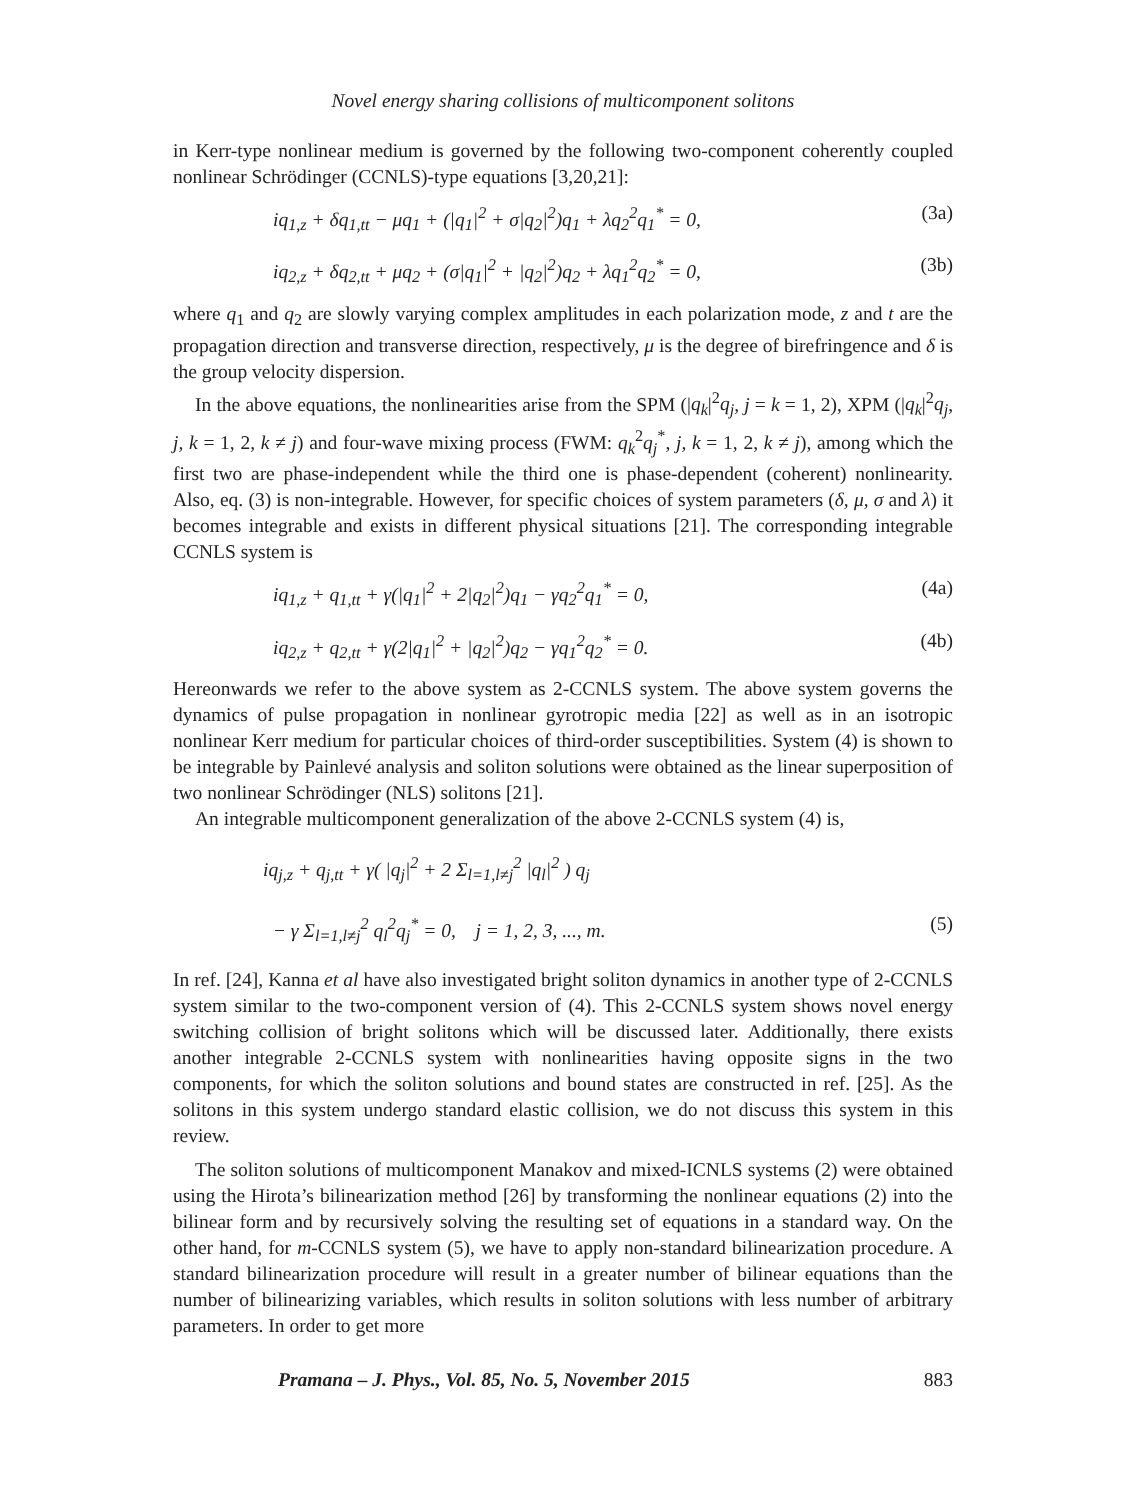Novel energy sharing collisions of multicomponent solitons
in Kerr-type nonlinear medium is governed by the following two-component coherently coupled nonlinear Schrödinger (CCNLS)-type equations [3,20,21]:
iq<sub>1,z</sub> + δq<sub>1,tt</sub> − μq<sub>1</sub> + (|q<sub>1</sub>|<sup>2</sup> + σ|q<sub>2</sub>|<sup>2</sup>)q<sub>1</sub> + λq<sub>2</sub><sup>2</sup>q<sub>1</sub><sup>*</sup> = 0, (3a)
iq<sub>2,z</sub> + δq<sub>2,tt</sub> + μq<sub>2</sub> + (σ|q<sub>1</sub>|<sup>2</sup> + |q<sub>2</sub>|<sup>2</sup>)q<sub>2</sub> + λq<sub>1</sub><sup>2</sup>q<sub>2</sub><sup>*</sup> = 0, (3b)
where q<sub>1</sub> and q<sub>2</sub> are slowly varying complex amplitudes in each polarization mode, z and t are the propagation direction and transverse direction, respectively, μ is the degree of birefringence and δ is the group velocity dispersion.
In the above equations, the nonlinearities arise from the SPM (|q<sub>k</sub>|<sup>2</sup>q<sub>j</sub>, j = k = 1, 2), XPM (|q<sub>k</sub>|<sup>2</sup>q<sub>j</sub>, j, k = 1, 2, k ≠ j) and four-wave mixing process (FWM: q<sub>k</sub><sup>2</sup>q<sub>j</sub><sup>*</sup>, j, k = 1, 2, k ≠ j), among which the first two are phase-independent while the third one is phase-dependent (coherent) nonlinearity. Also, eq. (3) is non-integrable. However, for specific choices of system parameters (δ, μ, σ and λ) it becomes integrable and exists in different physical situations [21]. The corresponding integrable CCNLS system is
iq<sub>1,z</sub> + q<sub>1,tt</sub> + γ(|q<sub>1</sub>|<sup>2</sup> + 2|q<sub>2</sub>|<sup>2</sup>)q<sub>1</sub> − γq<sub>2</sub><sup>2</sup>q<sub>1</sub><sup>*</sup> = 0, (4a)
iq<sub>2,z</sub> + q<sub>2,tt</sub> + γ(2|q<sub>1</sub>|<sup>2</sup> + |q<sub>2</sub>|<sup>2</sup>)q<sub>2</sub> − γq<sub>1</sub><sup>2</sup>q<sub>2</sub><sup>*</sup> = 0. (4b)
Hereonwards we refer to the above system as 2-CCNLS system. The above system governs the dynamics of pulse propagation in nonlinear gyrotropic media [22] as well as in an isotropic nonlinear Kerr medium for particular choices of third-order susceptibilities. System (4) is shown to be integrable by Painlevé analysis and soliton solutions were obtained as the linear superposition of two nonlinear Schrödinger (NLS) solitons [21].
An integrable multicomponent generalization of the above 2-CCNLS system (4) is,
iq<sub>j,z</sub> + q<sub>j,tt</sub> + γ( |q<sub>j</sub>|<sup>2</sup> + 2 Σ<sub>l=1,l≠j</sub><sup>2</sup> |q<sub>l</sub>|<sup>2</sup> ) q<sub>j</sub>
− γ Σ<sub>l=1,l≠j</sub><sup>2</sup> q<sub>l</sub><sup>2</sup>q<sub>j</sub><sup>*</sup> = 0, j = 1, 2, 3, ..., m. (5)
In ref. [24], Kanna et al have also investigated bright soliton dynamics in another type of 2-CCNLS system similar to the two-component version of (4). This 2-CCNLS system shows novel energy switching collision of bright solitons which will be discussed later. Additionally, there exists another integrable 2-CCNLS system with nonlinearities having opposite signs in the two components, for which the soliton solutions and bound states are constructed in ref. [25]. As the solitons in this system undergo standard elastic collision, we do not discuss this system in this review.
The soliton solutions of multicomponent Manakov and mixed-ICNLS systems (2) were obtained using the Hirota’s bilinearization method [26] by transforming the nonlinear equations (2) into the bilinear form and by recursively solving the resulting set of equations in a standard way. On the other hand, for m-CCNLS system (5), we have to apply non-standard bilinearization procedure. A standard bilinearization procedure will result in a greater number of bilinear equations than the number of bilinearizing variables, which results in soliton solutions with less number of arbitrary parameters. In order to get more
Pramana – J. Phys., Vol. 85, No. 5, November 2015 883